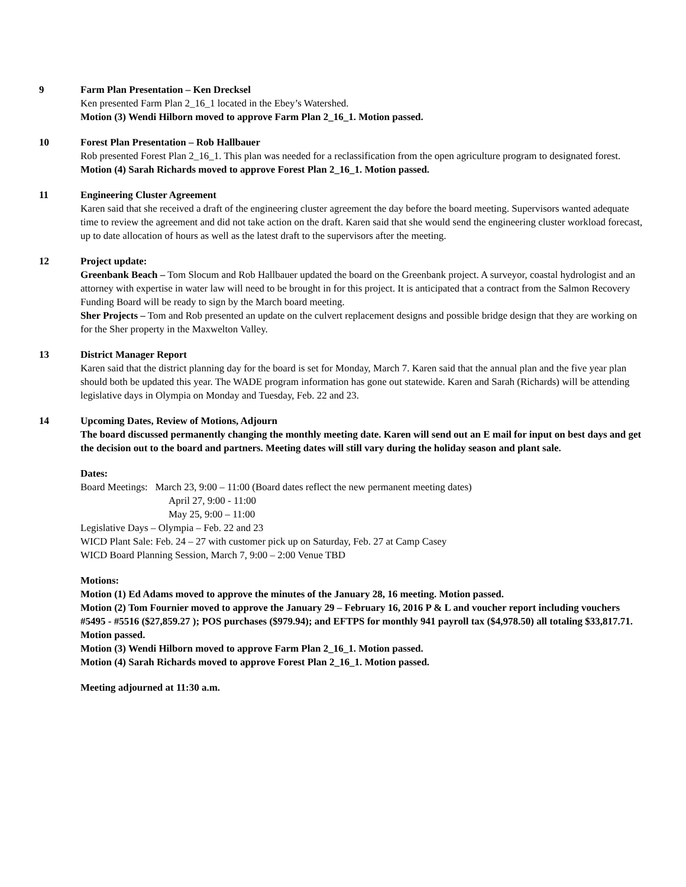9 Farm Plan Presentation – Ken Drecksel
Ken presented Farm Plan 2_16_1 located in the Ebey’s Watershed.
Motion (3) Wendi Hilborn moved to approve Farm Plan 2_16_1. Motion passed.
10 Forest Plan Presentation – Rob Hallbauer
Rob presented Forest Plan 2_16_1. This plan was needed for a reclassification from the open agriculture program to designated forest.
Motion (4) Sarah Richards moved to approve Forest Plan 2_16_1. Motion passed.
11 Engineering Cluster Agreement
Karen said that she received a draft of the engineering cluster agreement the day before the board meeting. Supervisors wanted adequate time to review the agreement and did not take action on the draft. Karen said that she would send the engineering cluster workload forecast, up to date allocation of hours as well as the latest draft to the supervisors after the meeting.
12 Project update:
Greenbank Beach – Tom Slocum and Rob Hallbauer updated the board on the Greenbank project. A surveyor, coastal hydrologist and an attorney with expertise in water law will need to be brought in for this project. It is anticipated that a contract from the Salmon Recovery Funding Board will be ready to sign by the March board meeting.
Sher Projects – Tom and Rob presented an update on the culvert replacement designs and possible bridge design that they are working on for the Sher property in the Maxwelton Valley.
13 District Manager Report
Karen said that the district planning day for the board is set for Monday, March 7. Karen said that the annual plan and the five year plan should both be updated this year. The WADE program information has gone out statewide. Karen and Sarah (Richards) will be attending legislative days in Olympia on Monday and Tuesday, Feb. 22 and 23.
14 Upcoming Dates, Review of Motions, Adjourn
The board discussed permanently changing the monthly meeting date. Karen will send out an E mail for input on best days and get the decision out to the board and partners. Meeting dates will still vary during the holiday season and plant sale.
Dates:
Board Meetings: March 23, 9:00 – 11:00 (Board dates reflect the new permanent meeting dates)
April 27, 9:00 - 11:00
May 25, 9:00 – 11:00
Legislative Days – Olympia – Feb. 22 and 23
WICD Plant Sale: Feb. 24 – 27 with customer pick up on Saturday, Feb. 27 at Camp Casey
WICD Board Planning Session, March 7, 9:00 – 2:00 Venue TBD
Motions:
Motion (1) Ed Adams moved to approve the minutes of the January 28, 16 meeting. Motion passed.
Motion (2) Tom Fournier moved to approve the January 29 – February 16, 2016 P & L and voucher report including vouchers #5495 - #5516 ($27,859.27 ); POS purchases ($979.94); and EFTPS for monthly 941 payroll tax ($4,978.50) all totaling $33,817.71. Motion passed.
Motion (3) Wendi Hilborn moved to approve Farm Plan 2_16_1. Motion passed.
Motion (4) Sarah Richards moved to approve Forest Plan 2_16_1. Motion passed.
Meeting adjourned at 11:30 a.m.